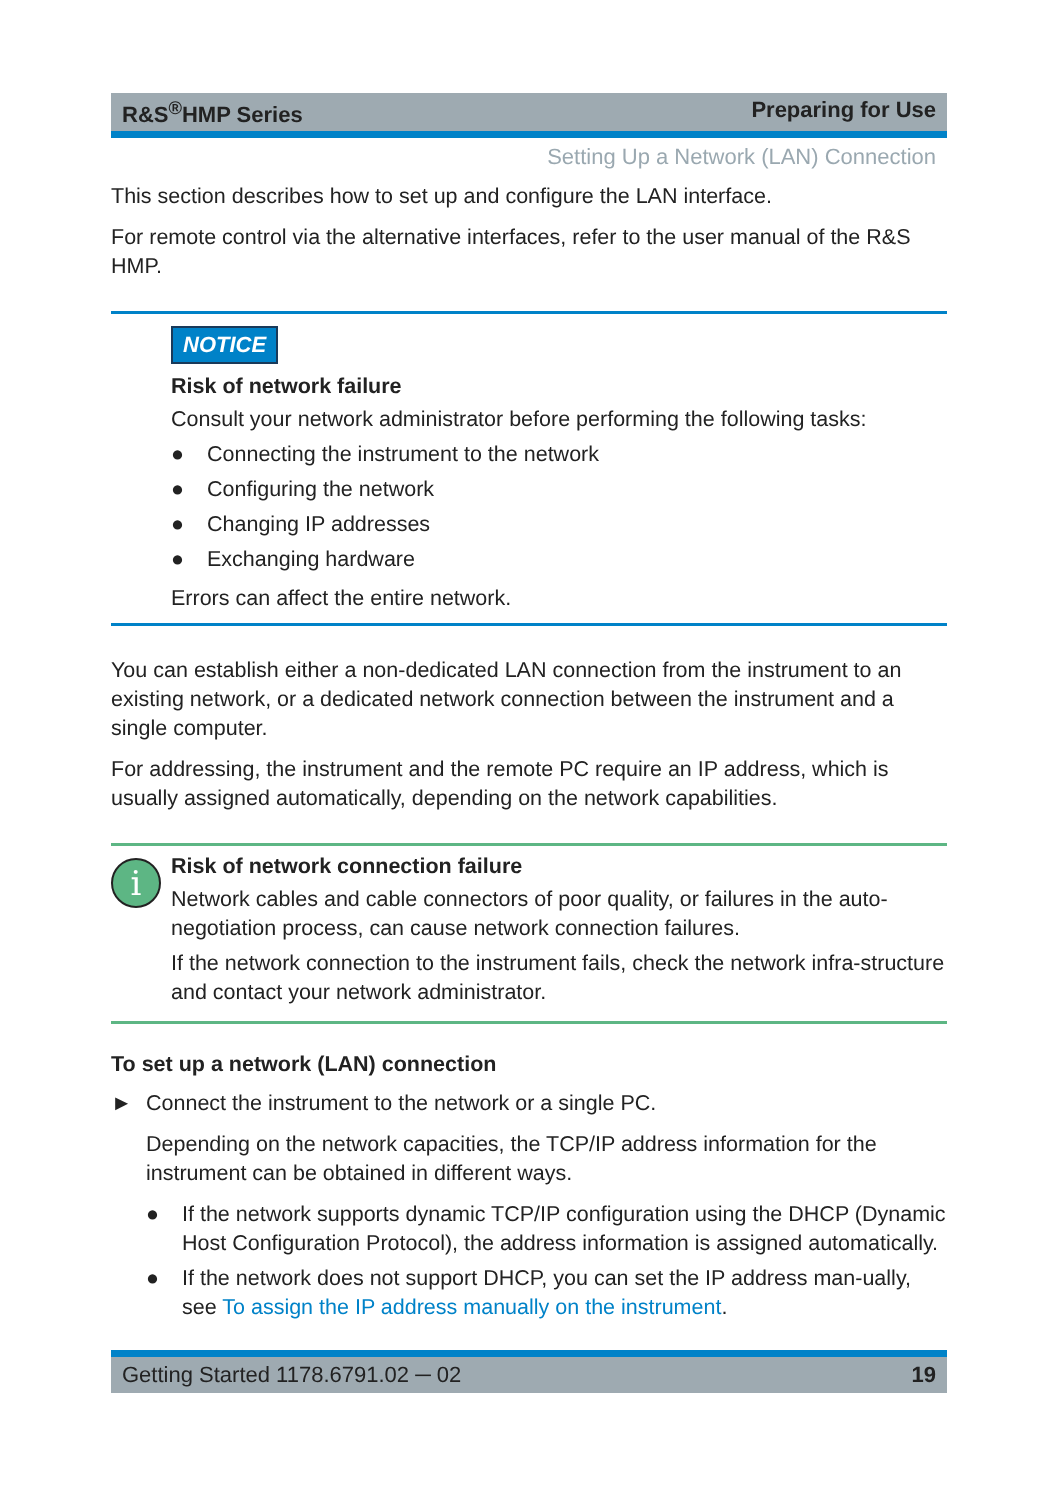R&S<sup>®</sup>HMP Series Preparing for Use
Setting Up a Network (LAN) Connection
This section describes how to set up and configure the LAN interface.
For remote control via the alternative interfaces, refer to the user manual of the R&S HMP.
NOTICE
Risk of network failure
Consult your network administrator before performing the following tasks:
● Connecting the instrument to the network
● Configuring the network
● Changing IP addresses
● Exchanging hardware
Errors can affect the entire network.
You can establish either a non-dedicated LAN connection from the instrument to an existing network, or a dedicated network connection between the instrument and a single computer.
For addressing, the instrument and the remote PC require an IP address, which is usually assigned automatically, depending on the network capabilities.
i
Risk of network connection failure
Network cables and cable connectors of poor quality, or failures in the auto-negotiation process, can cause network connection failures.
If the network connection to the instrument fails, check the network infra-structure and contact your network administrator.
To set up a network (LAN) connection
► Connect the instrument to the network or a single PC.
Depending on the network capacities, the TCP/IP address information for the instrument can be obtained in different ways.
● If the network supports dynamic TCP/IP configuration using the DHCP (Dynamic Host Configuration Protocol), the address information is assigned automatically.
● If the network does not support DHCP, you can set the IP address man-ually, see To assign the IP address manually on the instrument.
Getting Started 1178.6791.02 ─ 02 19